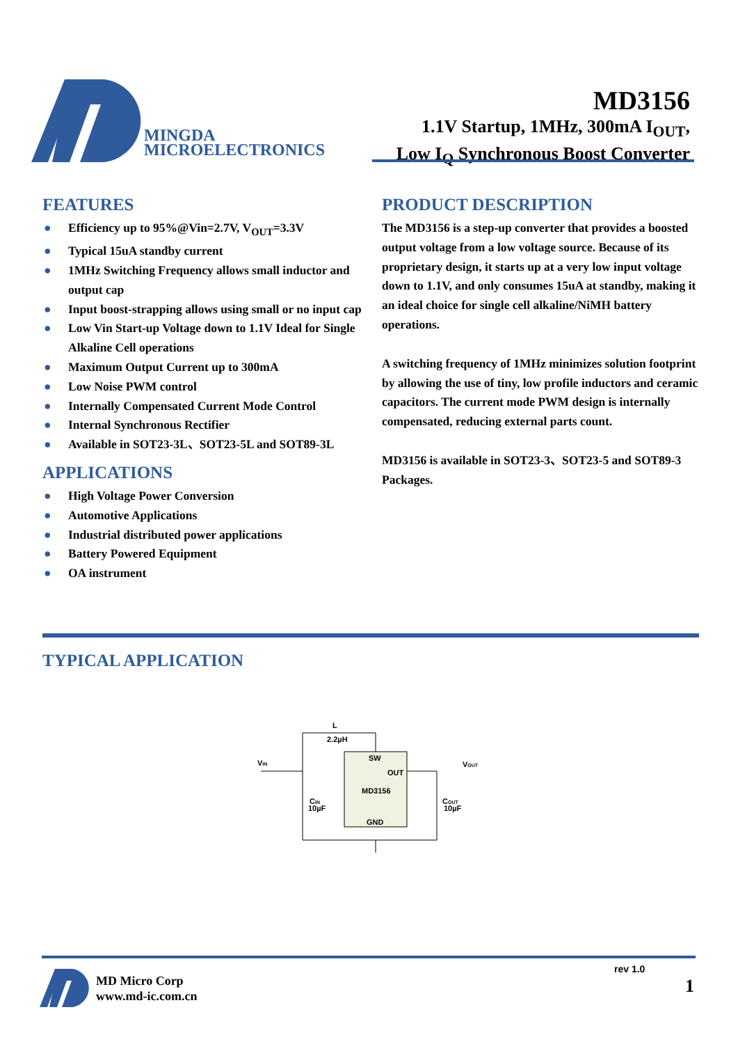MINGDA
MICROELECTRONICS
MD3156
1.1V Startup, 1MHz, 300mA I<sub>OUT</sub>,
Low I<sub>Q</sub> Synchronous Boost Converter
FEATURES
● Efficiency up to 95%@Vin=2.7V, V<sub>OUT</sub>=3.3V
● Typical 15uA standby current
● 1MHz Switching Frequency allows small inductor and output cap
● Input boost-strapping allows using small or no input cap
● Low Vin Start-up Voltage down to 1.1V Ideal for Single Alkaline Cell operations
● Maximum Output Current up to 300mA
● Low Noise PWM control
● Internally Compensated Current Mode Control
● Internal Synchronous Rectifier
● Available in SOT23-3L、SOT23-5L and SOT89-3L
APPLICATIONS
● High Voltage Power Conversion
● Automotive Applications
● Industrial distributed power applications
● Battery Powered Equipment
● OA instrument
PRODUCT DESCRIPTION
The MD3156 is a step-up converter that provides a boosted output voltage from a low voltage source. Because of its proprietary design, it starts up at a very low input voltage down to 1.1V, and only consumes 15uA at standby, making it an ideal choice for single cell alkaline/NiMH battery operations.
A switching frequency of 1MHz minimizes solution footprint by allowing the use of tiny, low profile inductors and ceramic capacitors. The current mode PWM design is internally compensated, reducing external parts count.
MD3156 is available in SOT23-3、SOT23-5 and SOT89-3 Packages.
TYPICAL APPLICATION
L
2.2µH
SW
OUT
MD3156
GND
VIN
VOUT
CIN
10µF
COUT
10µF
MD Micro Corp
www.md-ic.com.cn
rev 1.0
1